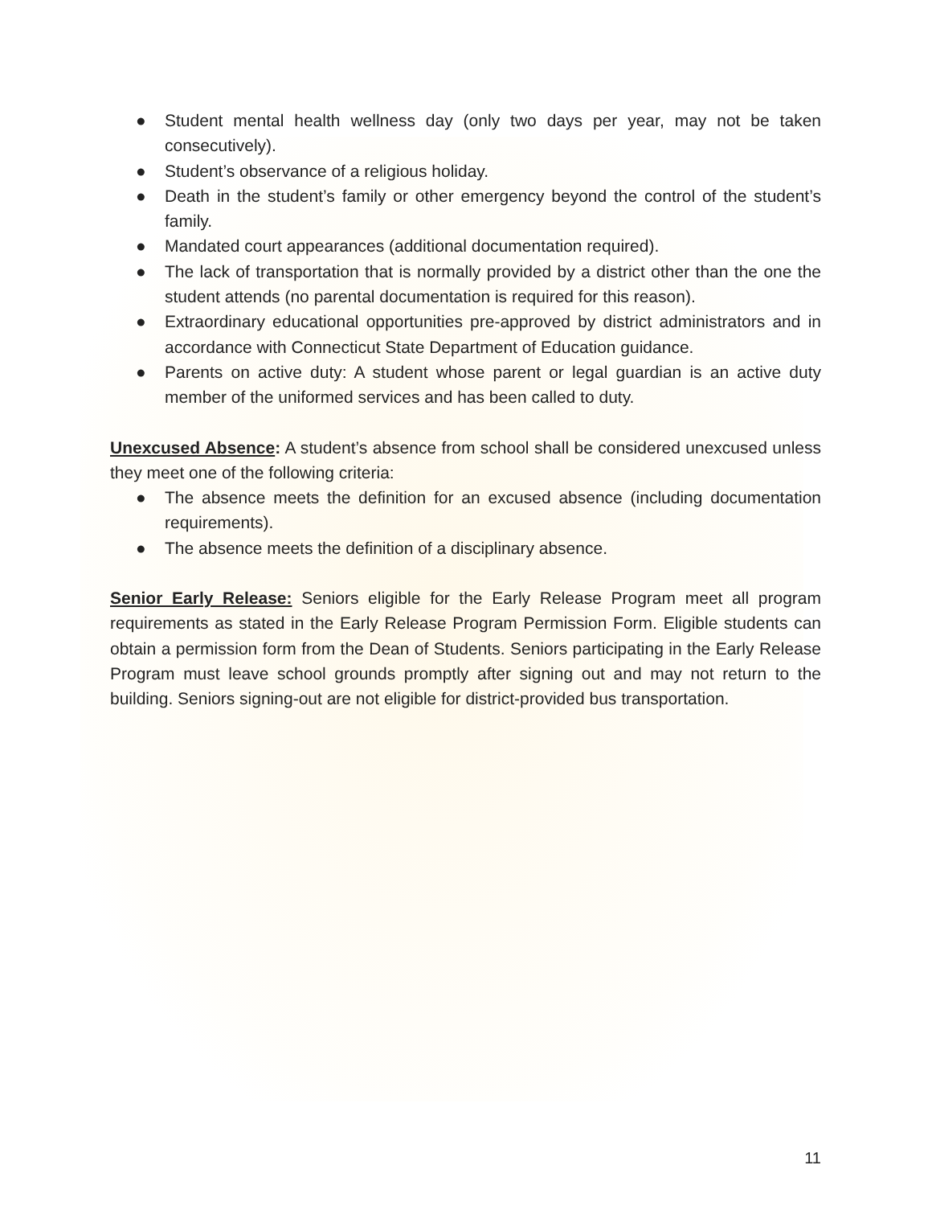● Student mental health wellness day (only two days per year, may not be taken consecutively).
● Student’s observance of a religious holiday.
● Death in the student’s family or other emergency beyond the control of the student’s family.
● Mandated court appearances (additional documentation required).
● The lack of transportation that is normally provided by a district other than the one the student attends (no parental documentation is required for this reason).
● Extraordinary educational opportunities pre-approved by district administrators and in accordance with Connecticut State Department of Education guidance.
● Parents on active duty: A student whose parent or legal guardian is an active duty member of the uniformed services and has been called to duty.
Unexcused Absence: A student’s absence from school shall be considered unexcused unless they meet one of the following criteria:
● The absence meets the definition for an excused absence (including documentation requirements).
● The absence meets the definition of a disciplinary absence.
Senior Early Release: Seniors eligible for the Early Release Program meet all program requirements as stated in the Early Release Program Permission Form. Eligible students can obtain a permission form from the Dean of Students. Seniors participating in the Early Release Program must leave school grounds promptly after signing out and may not return to the building. Seniors signing-out are not eligible for district-provided bus transportation.
11